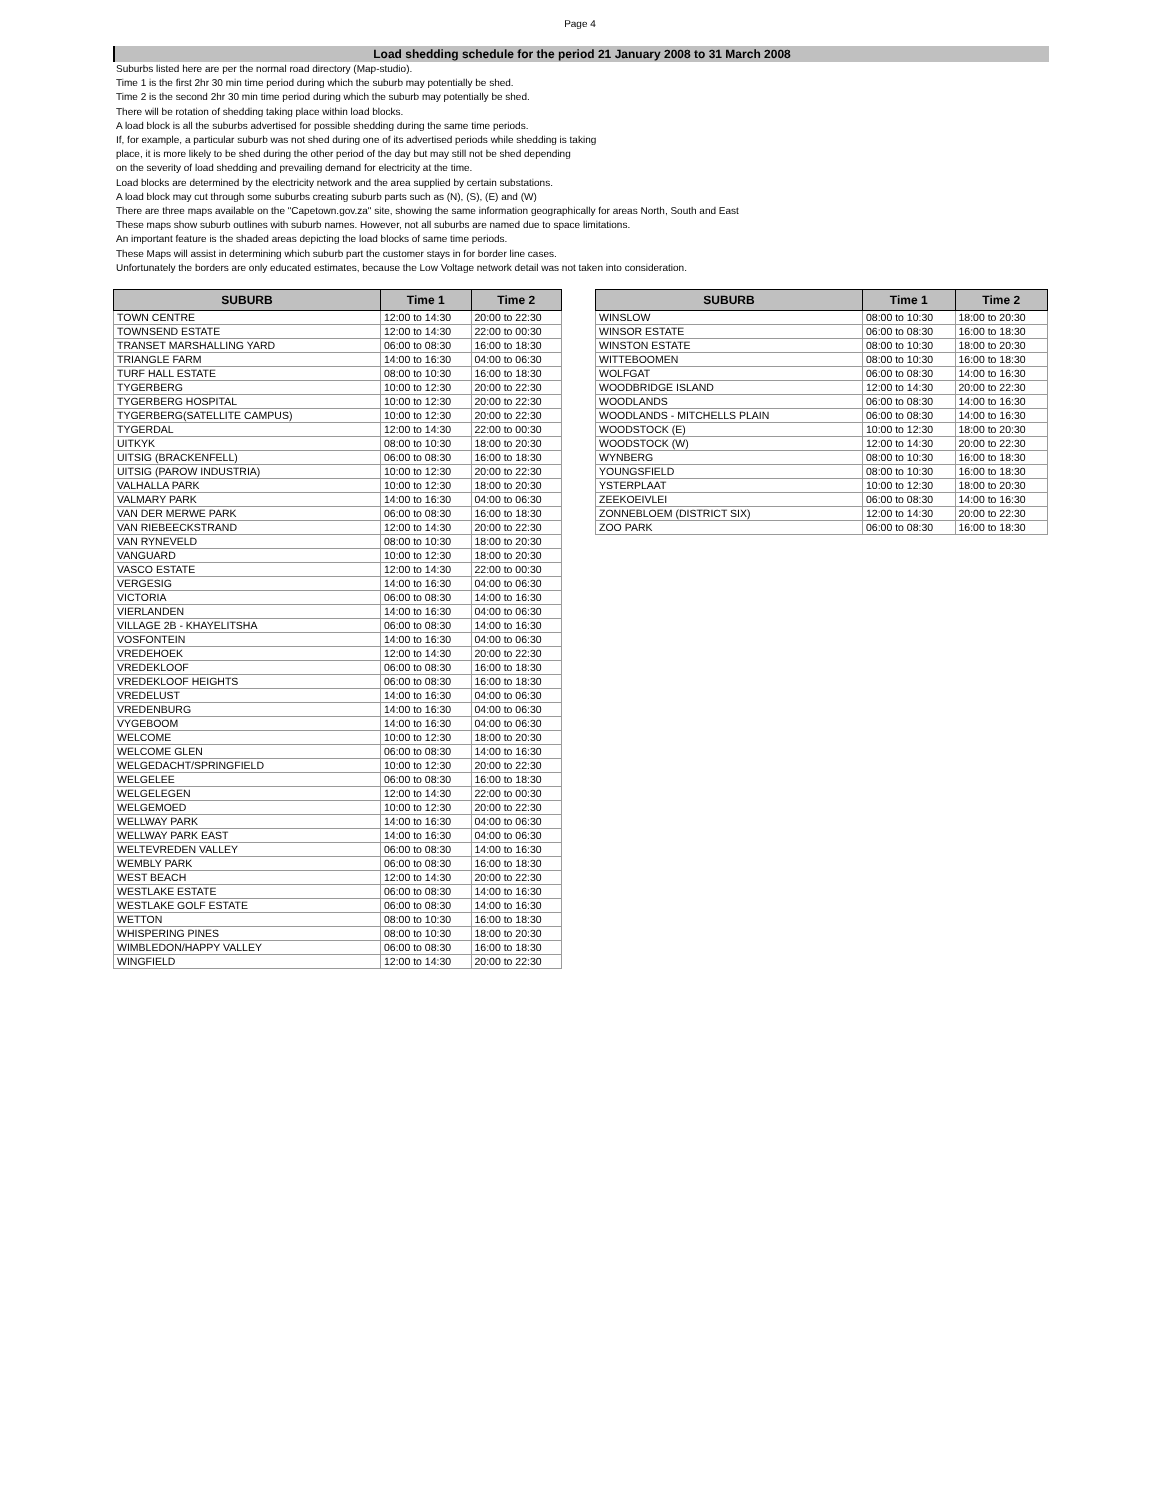Page 4
Load shedding schedule for the period 21 January 2008 to 31 March 2008
Suburbs listed here are per the normal road directory (Map-studio).
Time 1 is the first 2hr 30 min time period during which the suburb may potentially be shed.
Time 2 is the second 2hr 30 min time period during which the suburb may potentially be shed.
There will be rotation of shedding taking place within load blocks.
A load block is all the suburbs advertised for possible shedding during the same time periods.
If, for example, a particular suburb was not shed during one of its advertised periods while shedding is taking
place, it is more likely to be shed during the other period of the day but may still not be shed depending
on the severity of load shedding and prevailing demand for electricity at the time.
Load blocks are determined by the electricity network and the area supplied by certain substations.
A load block may cut through some suburbs creating suburb parts such as (N), (S), (E) and (W)
There are three maps available on the "Capetown.gov.za" site, showing the same information geographically for areas North, South and East
These maps show suburb outlines with suburb names. However, not all suburbs are named due to space limitations.
An important feature is the shaded areas depicting the load blocks of same time periods.
These Maps will assist in determining which suburb part the customer stays in for border line cases.
Unfortunately the borders are only educated estimates, because the Low Voltage network detail was not taken into consideration.
| SUBURB | Time 1 | Time 2 |
| --- | --- | --- |
| TOWN CENTRE | 12:00 to 14:30 | 20:00 to 22:30 |
| TOWNSEND ESTATE | 12:00 to 14:30 | 22:00 to 00:30 |
| TRANSET MARSHALLING YARD | 06:00 to 08:30 | 16:00 to 18:30 |
| TRIANGLE FARM | 14:00 to 16:30 | 04:00 to 06:30 |
| TURF HALL ESTATE | 08:00 to 10:30 | 16:00 to 18:30 |
| TYGERBERG | 10:00 to 12:30 | 20:00 to 22:30 |
| TYGERBERG HOSPITAL | 10:00 to 12:30 | 20:00 to 22:30 |
| TYGERBERG(SATELLITE CAMPUS) | 10:00 to 12:30 | 20:00 to 22:30 |
| TYGERDAL | 12:00 to 14:30 | 22:00 to 00:30 |
| UITKYK | 08:00 to 10:30 | 18:00 to 20:30 |
| UITSIG (BRACKENFELL) | 06:00 to 08:30 | 16:00 to 18:30 |
| UITSIG (PAROW INDUSTRIA) | 10:00 to 12:30 | 20:00 to 22:30 |
| VALHALLA PARK | 10:00 to 12:30 | 18:00 to 20:30 |
| VALMARY PARK | 14:00 to 16:30 | 04:00 to 06:30 |
| VAN DER MERWE PARK | 06:00 to 08:30 | 16:00 to 18:30 |
| VAN RIEBEECKSTRAND | 12:00 to 14:30 | 20:00 to 22:30 |
| VAN RYNEVELD | 08:00 to 10:30 | 18:00 to 20:30 |
| VANGUARD | 10:00 to 12:30 | 18:00 to 20:30 |
| VASCO ESTATE | 12:00 to 14:30 | 22:00 to 00:30 |
| VERGESIG | 14:00 to 16:30 | 04:00 to 06:30 |
| VICTORIA | 06:00 to 08:30 | 14:00 to 16:30 |
| VIERLANDEN | 14:00 to 16:30 | 04:00 to 06:30 |
| VILLAGE 2B - KHAYELITSHA | 06:00 to 08:30 | 14:00 to 16:30 |
| VOSFONTEIN | 14:00 to 16:30 | 04:00 to 06:30 |
| VREDEHOEK | 12:00 to 14:30 | 20:00 to 22:30 |
| VREDEKLOOF | 06:00 to 08:30 | 16:00 to 18:30 |
| VREDEKLOOF HEIGHTS | 06:00 to 08:30 | 16:00 to 18:30 |
| VREDELUST | 14:00 to 16:30 | 04:00 to 06:30 |
| VREDENBURG | 14:00 to 16:30 | 04:00 to 06:30 |
| VYGEBOOM | 14:00 to 16:30 | 04:00 to 06:30 |
| WELCOME | 10:00 to 12:30 | 18:00 to 20:30 |
| WELCOME GLEN | 06:00 to 08:30 | 14:00 to 16:30 |
| WELGEDACHT/SPRINGFIELD | 10:00 to 12:30 | 20:00 to 22:30 |
| WELGELEE | 06:00 to 08:30 | 16:00 to 18:30 |
| WELGELEGEN | 12:00 to 14:30 | 22:00 to 00:30 |
| WELGEMOED | 10:00 to 12:30 | 20:00 to 22:30 |
| WELLWAY PARK | 14:00 to 16:30 | 04:00 to 06:30 |
| WELLWAY PARK EAST | 14:00 to 16:30 | 04:00 to 06:30 |
| WELTEVREDEN VALLEY | 06:00 to 08:30 | 14:00 to 16:30 |
| WEMBLY PARK | 06:00 to 08:30 | 16:00 to 18:30 |
| WEST BEACH | 12:00 to 14:30 | 20:00 to 22:30 |
| WESTLAKE ESTATE | 06:00 to 08:30 | 14:00 to 16:30 |
| WESTLAKE GOLF ESTATE | 06:00 to 08:30 | 14:00 to 16:30 |
| WETTON | 08:00 to 10:30 | 16:00 to 18:30 |
| WHISPERING PINES | 08:00 to 10:30 | 18:00 to 20:30 |
| WIMBLEDON/HAPPY VALLEY | 06:00 to 08:30 | 16:00 to 18:30 |
| WINGFIELD | 12:00 to 14:30 | 20:00 to 22:30 |
| SUBURB | Time 1 | Time 2 |
| --- | --- | --- |
| WINSLOW | 08:00 to 10:30 | 18:00 to 20:30 |
| WINSOR ESTATE | 06:00 to 08:30 | 16:00 to 18:30 |
| WINSTON ESTATE | 08:00 to 10:30 | 18:00 to 20:30 |
| WITTEBOOMEN | 08:00 to 10:30 | 16:00 to 18:30 |
| WOLFGAT | 06:00 to 08:30 | 14:00 to 16:30 |
| WOODBRIDGE ISLAND | 12:00 to 14:30 | 20:00 to 22:30 |
| WOODLANDS | 06:00 to 08:30 | 14:00 to 16:30 |
| WOODLANDS - MITCHELLS PLAIN | 06:00 to 08:30 | 14:00 to 16:30 |
| WOODSTOCK (E) | 10:00 to 12:30 | 18:00 to 20:30 |
| WOODSTOCK (W) | 12:00 to 14:30 | 20:00 to 22:30 |
| WYNBERG | 08:00 to 10:30 | 16:00 to 18:30 |
| YOUNGSFIELD | 08:00 to 10:30 | 16:00 to 18:30 |
| YSTERPLAAT | 10:00 to 12:30 | 18:00 to 20:30 |
| ZEEKOEIVLEI | 06:00 to 08:30 | 14:00 to 16:30 |
| ZONNEBLOEM (DISTRICT SIX) | 12:00 to 14:30 | 20:00 to 22:30 |
| ZOO PARK | 06:00 to 08:30 | 16:00 to 18:30 |